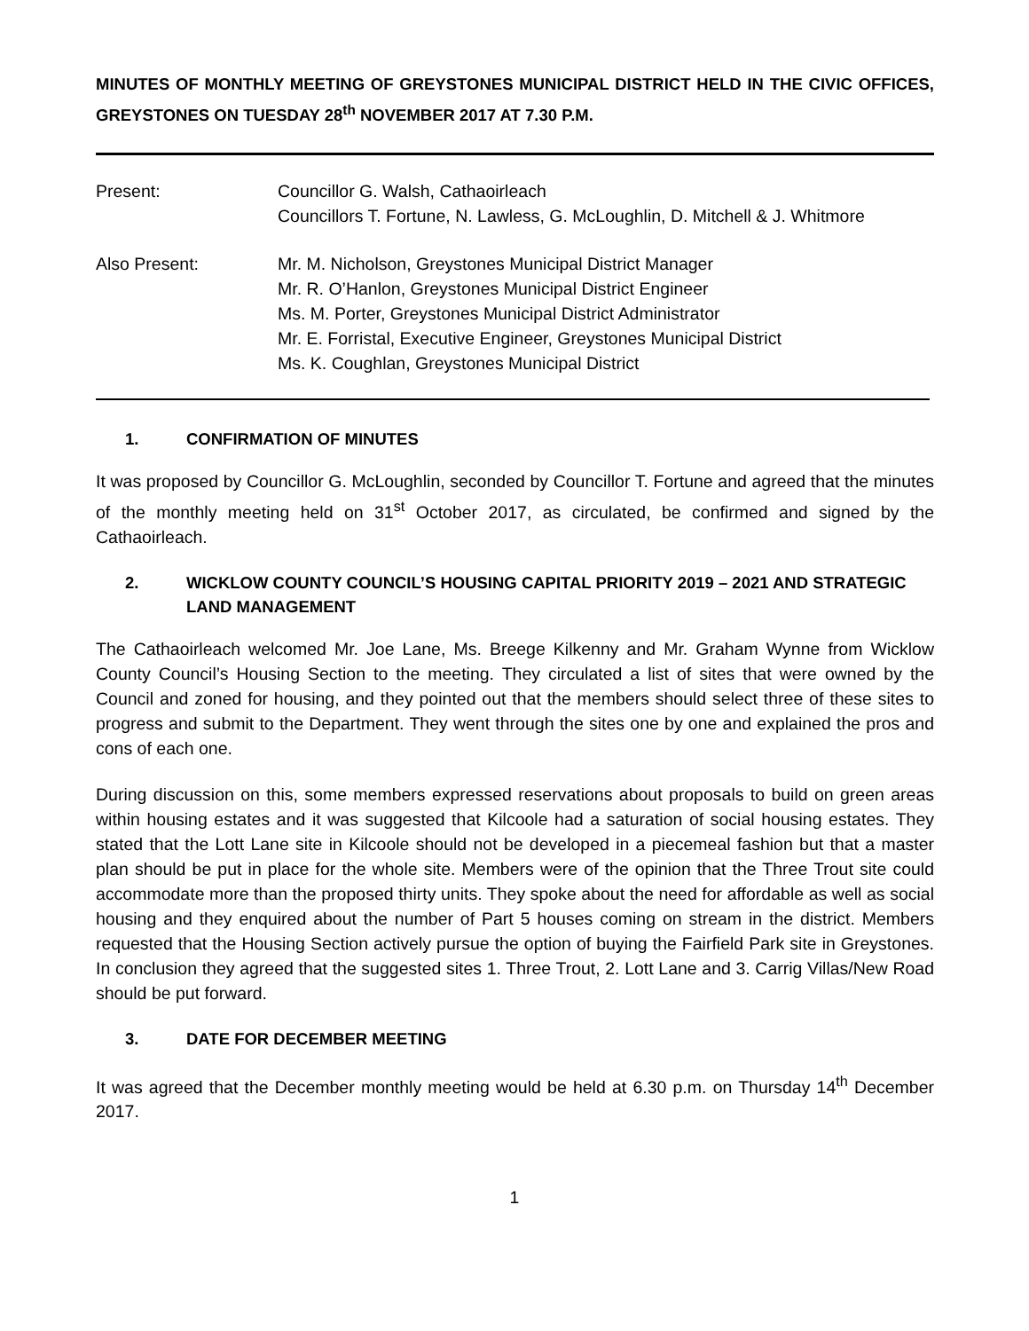MINUTES OF MONTHLY MEETING OF GREYSTONES MUNICIPAL DISTRICT HELD IN THE CIVIC OFFICES, GREYSTONES ON TUESDAY 28<sup>th</sup> NOVEMBER 2017 AT 7.30 P.M.
Present: Councillor G. Walsh, Cathaoirleach
Councillors T. Fortune, N. Lawless, G. McLoughlin, D. Mitchell & J. Whitmore
Also Present: Mr. M. Nicholson, Greystones Municipal District Manager
Mr. R. O’Hanlon, Greystones Municipal District Engineer
Ms. M. Porter, Greystones Municipal District Administrator
Mr. E. Forristal, Executive Engineer, Greystones Municipal District
Ms. K. Coughlan, Greystones Municipal District
1. CONFIRMATION OF MINUTES
It was proposed by Councillor G. McLoughlin, seconded by Councillor T. Fortune and agreed that the minutes of the monthly meeting held on 31<sup>st</sup> October 2017, as circulated, be confirmed and signed by the Cathaoirleach.
2. WICKLOW COUNTY COUNCIL’S HOUSING CAPITAL PRIORITY 2019 – 2021 AND STRATEGIC LAND MANAGEMENT
The Cathaoirleach welcomed Mr. Joe Lane, Ms. Breege Kilkenny and Mr. Graham Wynne from Wicklow County Council’s Housing Section to the meeting. They circulated a list of sites that were owned by the Council and zoned for housing, and they pointed out that the members should select three of these sites to progress and submit to the Department. They went through the sites one by one and explained the pros and cons of each one.
During discussion on this, some members expressed reservations about proposals to build on green areas within housing estates and it was suggested that Kilcoole had a saturation of social housing estates. They stated that the Lott Lane site in Kilcoole should not be developed in a piecemeal fashion but that a master plan should be put in place for the whole site. Members were of the opinion that the Three Trout site could accommodate more than the proposed thirty units. They spoke about the need for affordable as well as social housing and they enquired about the number of Part 5 houses coming on stream in the district. Members requested that the Housing Section actively pursue the option of buying the Fairfield Park site in Greystones. In conclusion they agreed that the suggested sites 1. Three Trout, 2. Lott Lane and 3. Carrig Villas/New Road should be put forward.
3. DATE FOR DECEMBER MEETING
It was agreed that the December monthly meeting would be held at 6.30 p.m. on Thursday 14<sup>th</sup> December 2017.
1